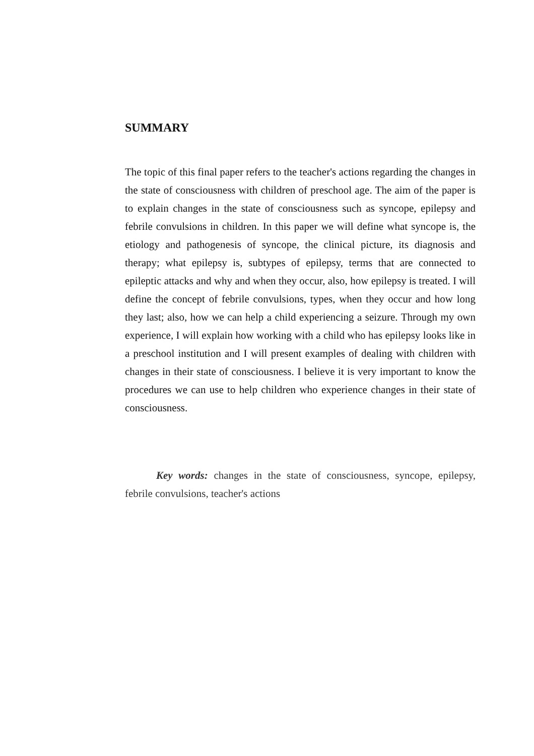SUMMARY
The topic of this final paper refers to the teacher's actions regarding the changes in the state of consciousness with children of preschool age. The aim of the paper is to explain changes in the state of consciousness such as syncope, epilepsy and febrile convulsions in children. In this paper we will define what syncope is, the etiology and pathogenesis of syncope, the clinical picture, its diagnosis and therapy; what epilepsy is, subtypes of epilepsy, terms that are connected to epileptic attacks and why and when they occur, also, how epilepsy is treated. I will define the concept of febrile convulsions, types, when they occur and how long they last; also, how we can help a child experiencing a seizure. Through my own experience, I will explain how working with a child who has epilepsy looks like in a preschool institution and I will present examples of dealing with children with changes in their state of consciousness. I believe it is very important to know the procedures we can use to help children who experience changes in their state of consciousness.
Key words: changes in the state of consciousness, syncope, epilepsy, febrile convulsions, teacher's actions